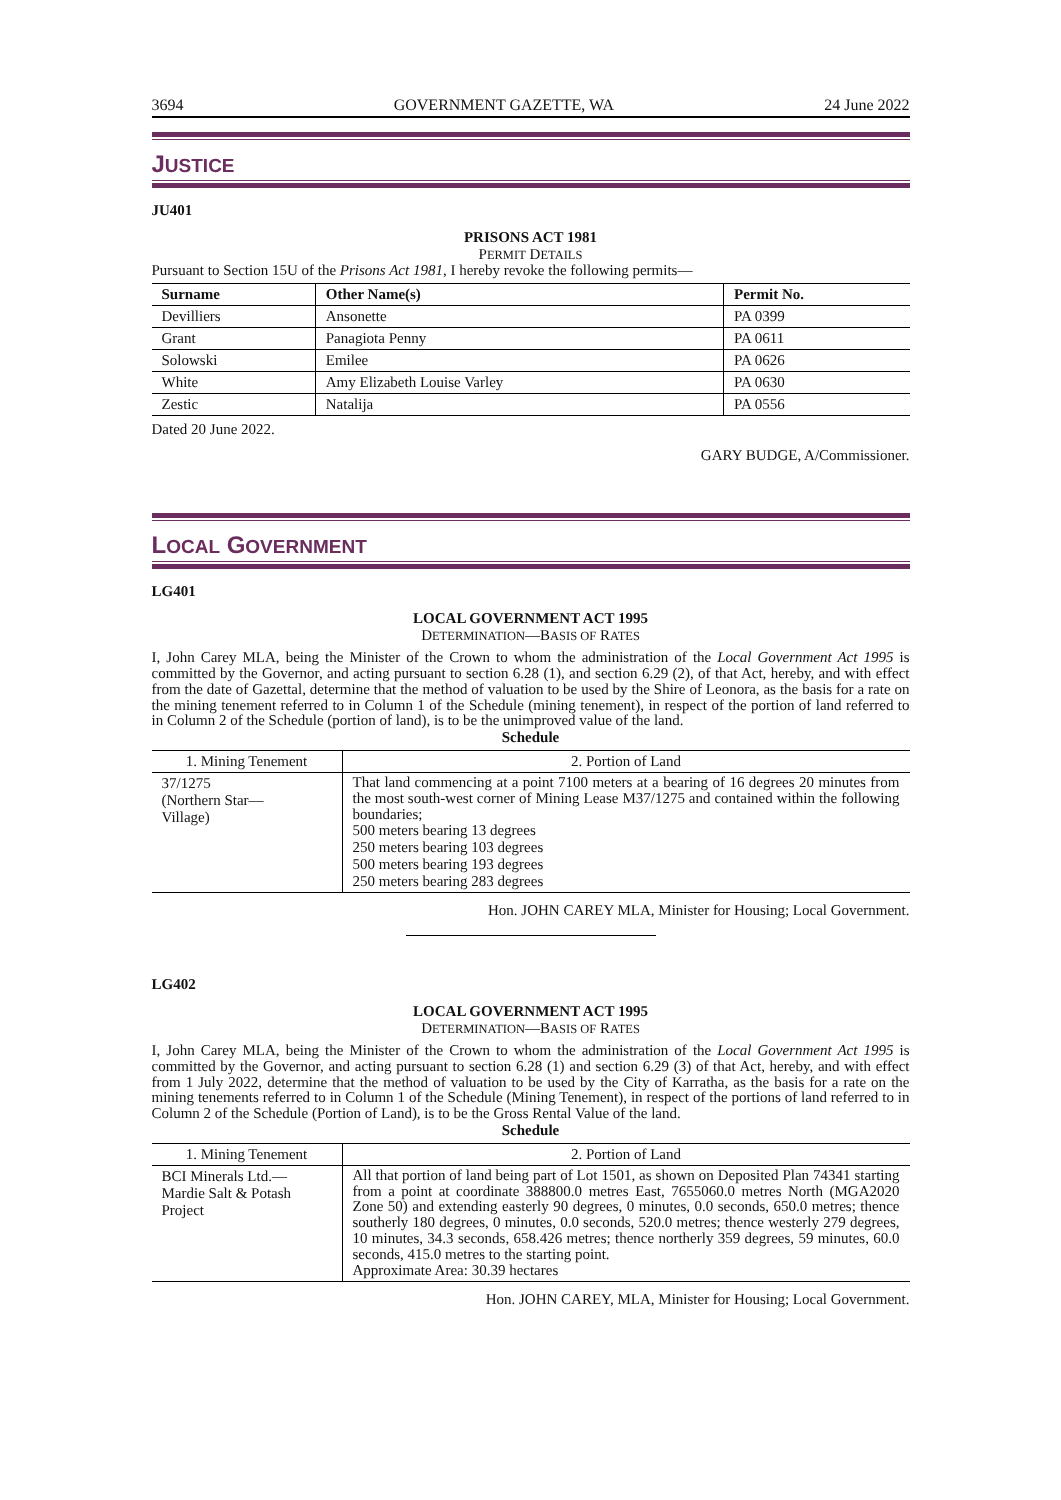3694 GOVERNMENT GAZETTE, WA 24 June 2022
JUSTICE
JU401
PRISONS ACT 1981
PERMIT DETAILS
Pursuant to Section 15U of the Prisons Act 1981, I hereby revoke the following permits—
| Surname | Other Name(s) | Permit No. |
| --- | --- | --- |
| Devilliers | Ansonette | PA 0399 |
| Grant | Panagiota Penny | PA 0611 |
| Solowski | Emilee | PA 0626 |
| White | Amy Elizabeth Louise Varley | PA 0630 |
| Zestic | Natalija | PA 0556 |
Dated 20 June 2022.
GARY BUDGE, A/Commissioner.
LOCAL GOVERNMENT
LG401
LOCAL GOVERNMENT ACT 1995
DETERMINATION—BASIS OF RATES
I, John Carey MLA, being the Minister of the Crown to whom the administration of the Local Government Act 1995 is committed by the Governor, and acting pursuant to section 6.28 (1), and section 6.29 (2), of that Act, hereby, and with effect from the date of Gazettal, determine that the method of valuation to be used by the Shire of Leonora, as the basis for a rate on the mining tenement referred to in Column 1 of the Schedule (mining tenement), in respect of the portion of land referred to in Column 2 of the Schedule (portion of land), is to be the unimproved value of the land.
Schedule
| 1. Mining Tenement | 2. Portion of Land |
| --- | --- |
| 37/1275 (Northern Star— Village) | That land commencing at a point 7100 meters at a bearing of 16 degrees 20 minutes from the most south-west corner of Mining Lease M37/1275 and contained within the following boundaries; 500 meters bearing 13 degrees 250 meters bearing 103 degrees 500 meters bearing 193 degrees 250 meters bearing 283 degrees |
Hon. JOHN CAREY MLA, Minister for Housing; Local Government.
LG402
LOCAL GOVERNMENT ACT 1995
DETERMINATION—BASIS OF RATES
I, John Carey MLA, being the Minister of the Crown to whom the administration of the Local Government Act 1995 is committed by the Governor, and acting pursuant to section 6.28 (1) and section 6.29 (3) of that Act, hereby, and with effect from 1 July 2022, determine that the method of valuation to be used by the City of Karratha, as the basis for a rate on the mining tenements referred to in Column 1 of the Schedule (Mining Tenement), in respect of the portions of land referred to in Column 2 of the Schedule (Portion of Land), is to be the Gross Rental Value of the land.
Schedule
| 1. Mining Tenement | 2. Portion of Land |
| --- | --- |
| BCI Minerals Ltd.— Mardie Salt & Potash Project | All that portion of land being part of Lot 1501, as shown on Deposited Plan 74341 starting from a point at coordinate 388800.0 metres East, 7655060.0 metres North (MGA2020 Zone 50) and extending easterly 90 degrees, 0 minutes, 0.0 seconds, 650.0 metres; thence southerly 180 degrees, 0 minutes, 0.0 seconds, 520.0 metres; thence westerly 279 degrees, 10 minutes, 34.3 seconds, 658.426 metres; thence northerly 359 degrees, 59 minutes, 60.0 seconds, 415.0 metres to the starting point. Approximate Area: 30.39 hectares |
Hon. JOHN CAREY, MLA, Minister for Housing; Local Government.